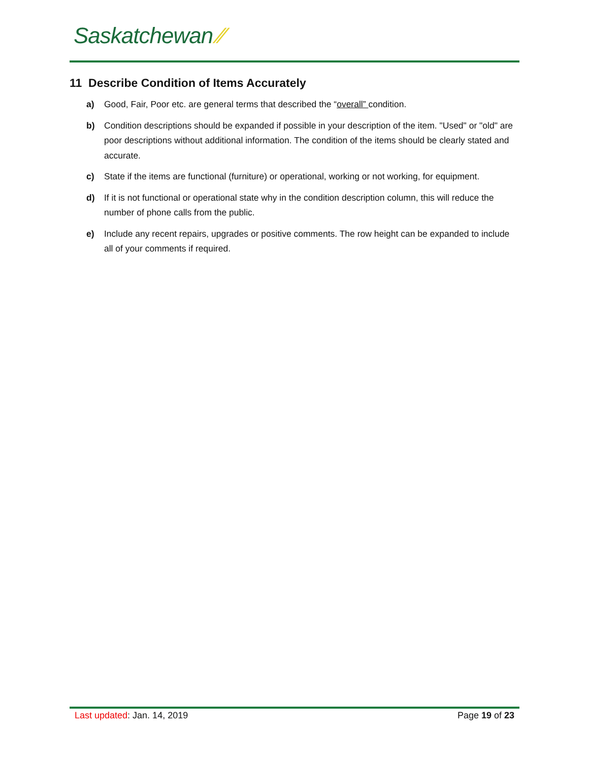Saskatchewan ⁄⁄
11 Describe Condition of Items Accurately
a) Good, Fair, Poor etc. are general terms that described the “overall” condition.
b) Condition descriptions should be expanded if possible in your description of the item. "Used" or "old" are poor descriptions without additional information. The condition of the items should be clearly stated and accurate.
c) State if the items are functional (furniture) or operational, working or not working, for equipment.
d) If it is not functional or operational state why in the condition description column, this will reduce the number of phone calls from the public.
e) Include any recent repairs, upgrades or positive comments. The row height can be expanded to include all of your comments if required.
Last updated: Jan. 14, 2019 Page 19 of 23